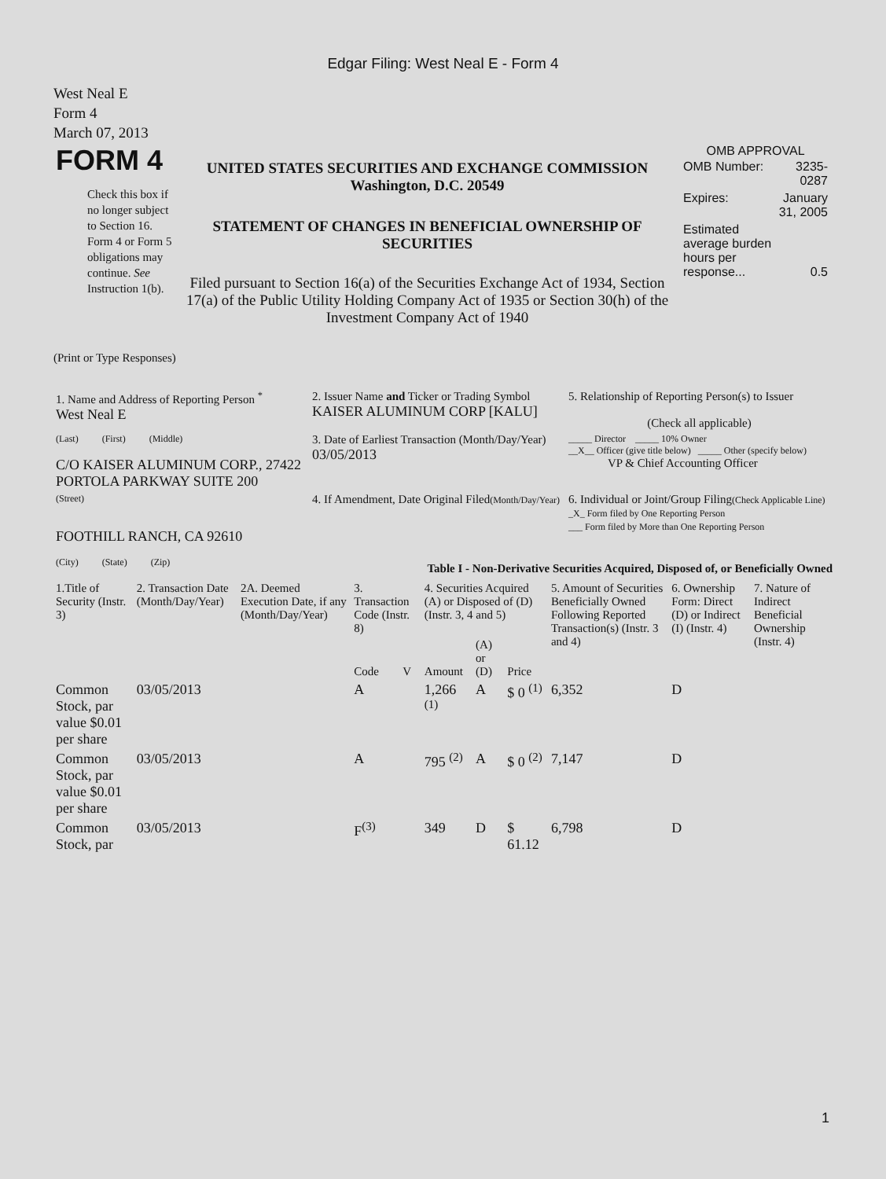Edgar Filing: West Neal E - Form 4
West Neal E
Form 4
March 07, 2013
| FORM 4 Check this box if no longer subject to Section 16. Form 4 or Form 5 obligations may continue. See Instruction 1(b). | UNITED STATES SECURITIES AND EXCHANGE COMMISSION Washington, D.C. 20549 STATEMENT OF CHANGES IN BENEFICIAL OWNERSHIP OF SECURITIES Filed pursuant to Section 16(a) of the Securities Exchange Act of 1934, Section 17(a) of the Public Utility Holding Company Act of 1935 or Section 30(h) of the Investment Company Act of 1940 | OMB APPROVAL / OMB Number: / 3235-0287 / / Expires: / January 31, 2005 / / Estimated average burden hours per response... / 0.5 / |
(Print or Type Responses)
| 1. Name and Address of Reporting Person <sup>*</sup> West Neal E | 2. Issuer Name and Ticker or Trading Symbol KAISER ALUMINUM CORP [KALU] | 5. Relationship of Reporting Person(s) to Issuer (Check all applicable) |
| (Last) (First) (Middle) C/O KAISER ALUMINUM CORP., 27422 PORTOLA PARKWAY SUITE 200 | 3. Date of Earliest Transaction (Month/Day/Year) 03/05/2013 | _____ Director _____ 10% Owner __X__ Officer (give title below) _____ Other (specify below) VP & Chief Accounting Officer |
| (Street) FOOTHILL RANCH, CA 92610 (City) (State) (Zip) | 4. If Amendment, Date Original Filed (Month/Day/Year) | 6. Individual or Joint/Group Filing (Check Applicable Line) _X_ Form filed by One Reporting Person ___ Form filed by More than One Reporting Person |
Table I - Non-Derivative Securities Acquired, Disposed of, or Beneficially Owned
| 1.Title of Security (Instr. 3) | 2. Transaction Date (Month/Day/Year) | 2A. Deemed Execution Date, if any (Month/Day/Year) | 3. Transaction Code (Instr. 8) | | 4. Securities Acquired (A) or Disposed of (D) (Instr. 3, 4 and 5) | | | 5. Amount of Securities Beneficially Owned Following Reported Transaction(s) (Instr. 3 and 4) | 6. Ownership Form: Direct (D) or Indirect (I) (Instr. 4) | 7. Nature of Indirect Beneficial Ownership (Instr. 4) |
| --- | --- | --- | --- | --- | --- | --- | --- | --- | --- | --- |
| | | | Code | V | Amount | (A) or (D) | Price | | | |
| Common Stock, par value $0.01 per share | 03/05/2013 | | A | | 1,266 <sup>(1)</sup> | A | $ 0 <sup>(1)</sup> | 6,352 | D | |
| Common Stock, par value $0.01 per share | 03/05/2013 | | A | | 795 <sup>(2)</sup> | A | $ 0 <sup>(2)</sup> | 7,147 | D | |
| Common Stock, par | 03/05/2013 | | F<sup>(3)</sup> | | 349 | D | $ 61.12 | 6,798 | D | |
1